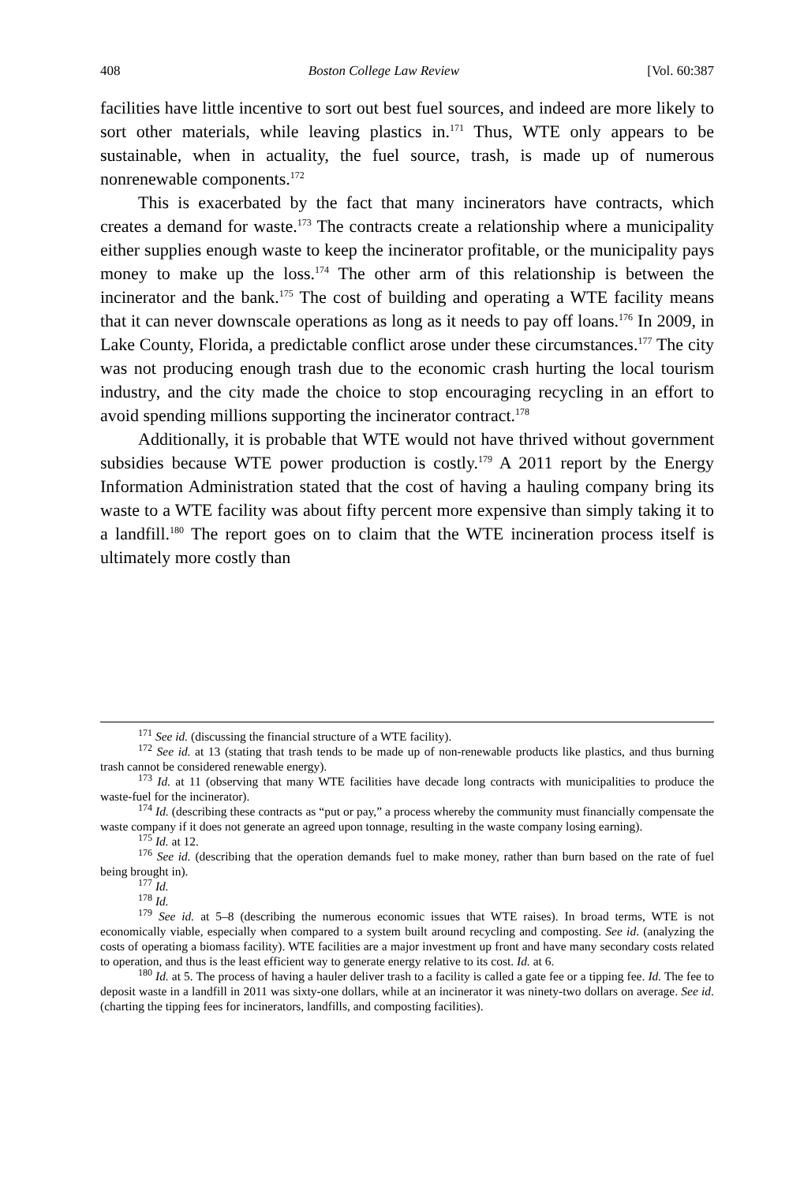408 Boston College Law Review [Vol. 60:387
facilities have little incentive to sort out best fuel sources, and indeed are more likely to sort other materials, while leaving plastics in.<sup>171</sup> Thus, WTE only appears to be sustainable, when in actuality, the fuel source, trash, is made up of numerous nonrenewable components.<sup>172</sup>
This is exacerbated by the fact that many incinerators have contracts, which creates a demand for waste.<sup>173</sup> The contracts create a relationship where a municipality either supplies enough waste to keep the incinerator profitable, or the municipality pays money to make up the loss.<sup>174</sup> The other arm of this relationship is between the incinerator and the bank.<sup>175</sup> The cost of building and operating a WTE facility means that it can never downscale operations as long as it needs to pay off loans.<sup>176</sup> In 2009, in Lake County, Florida, a predictable conflict arose under these circumstances.<sup>177</sup> The city was not producing enough trash due to the economic crash hurting the local tourism industry, and the city made the choice to stop encouraging recycling in an effort to avoid spending millions supporting the incinerator contract.<sup>178</sup>
Additionally, it is probable that WTE would not have thrived without government subsidies because WTE power production is costly.<sup>179</sup> A 2011 report by the Energy Information Administration stated that the cost of having a hauling company bring its waste to a WTE facility was about fifty percent more expensive than simply taking it to a landfill.<sup>180</sup> The report goes on to claim that the WTE incineration process itself is ultimately more costly than
<sup>171</sup> See id. (discussing the financial structure of a WTE facility).
<sup>172</sup> See id. at 13 (stating that trash tends to be made up of non-renewable products like plastics, and thus burning trash cannot be considered renewable energy).
<sup>173</sup> Id. at 11 (observing that many WTE facilities have decade long contracts with municipalities to produce the waste-fuel for the incinerator).
<sup>174</sup> Id. (describing these contracts as “put or pay,” a process whereby the community must financially compensate the waste company if it does not generate an agreed upon tonnage, resulting in the waste company losing earning).
<sup>175</sup> Id. at 12.
<sup>176</sup> See id. (describing that the operation demands fuel to make money, rather than burn based on the rate of fuel being brought in).
<sup>177</sup> Id.
<sup>178</sup> Id.
<sup>179</sup> See id. at 5–8 (describing the numerous economic issues that WTE raises). In broad terms, WTE is not economically viable, especially when compared to a system built around recycling and composting. See id. (analyzing the costs of operating a biomass facility). WTE facilities are a major investment up front and have many secondary costs related to operation, and thus is the least efficient way to generate energy relative to its cost. Id. at 6.
<sup>180</sup> Id. at 5. The process of having a hauler deliver trash to a facility is called a gate fee or a tipping fee. Id. The fee to deposit waste in a landfill in 2011 was sixty-one dollars, while at an incinerator it was ninety-two dollars on average. See id. (charting the tipping fees for incinerators, landfills, and composting facilities).